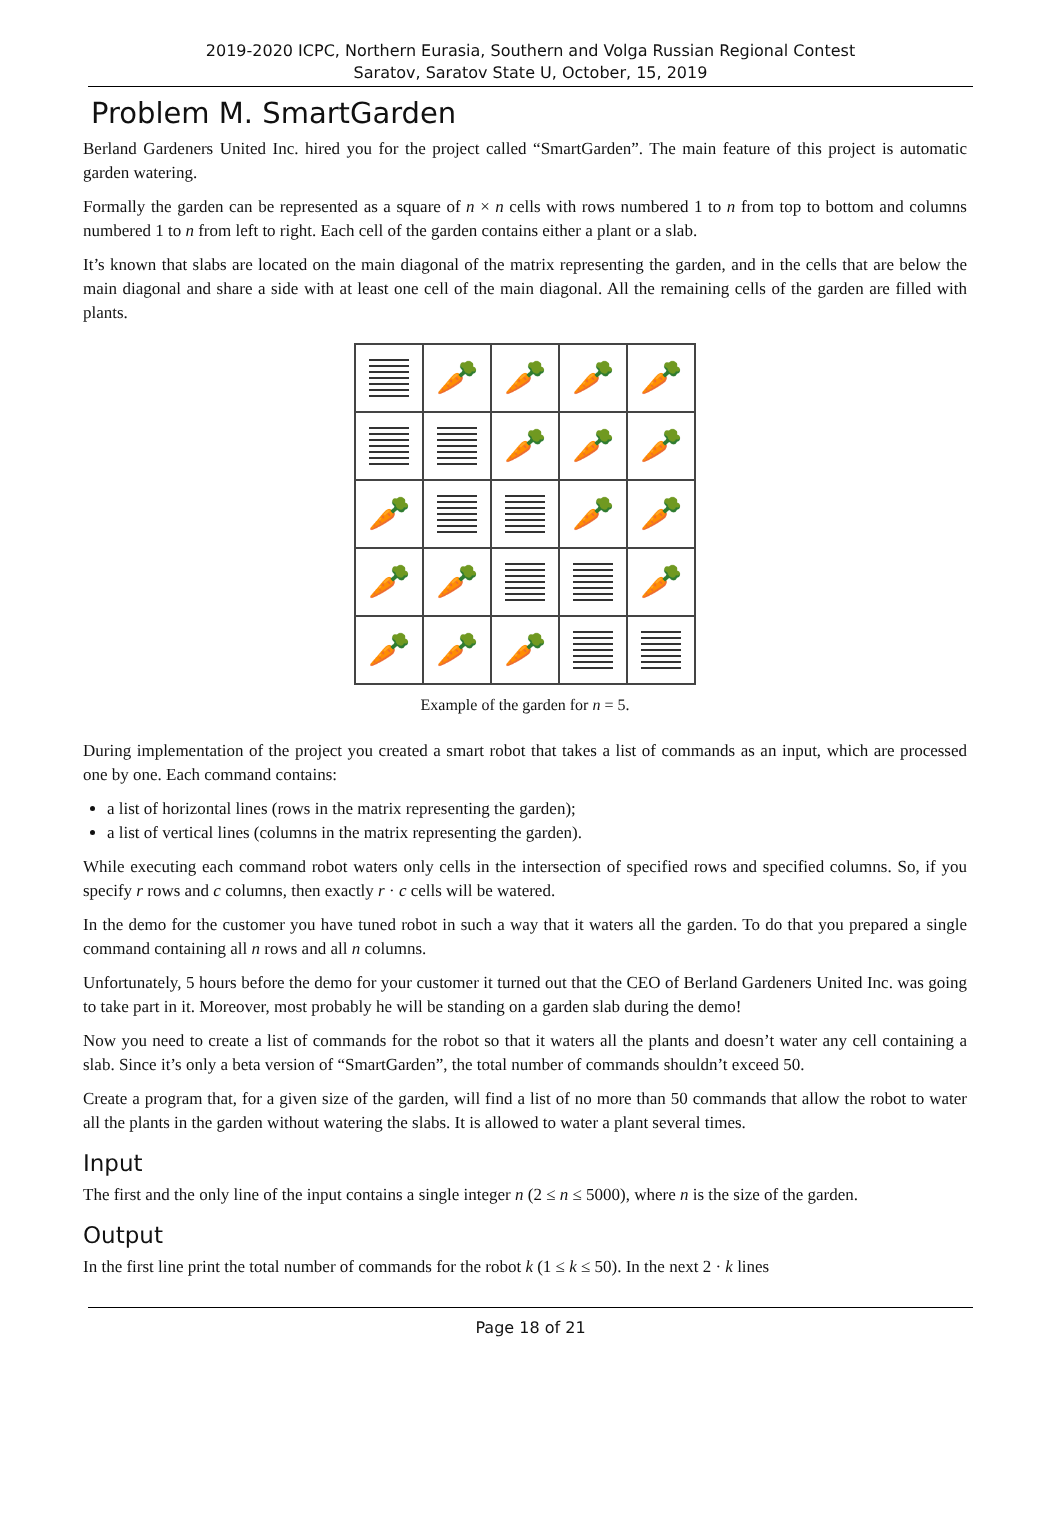2019-2020 ICPC, Northern Eurasia, Southern and Volga Russian Regional Contest
Saratov, Saratov State U, October, 15, 2019
Problem M. SmartGarden
Berland Gardeners United Inc. hired you for the project called “SmartGarden”. The main feature of this project is automatic garden watering.
Formally the garden can be represented as a square of n × n cells with rows numbered 1 to n from top to bottom and columns numbered 1 to n from left to right. Each cell of the garden contains either a plant or a slab.
It’s known that slabs are located on the main diagonal of the matrix representing the garden, and in the cells that are below the main diagonal and share a side with at least one cell of the main diagonal. All the remaining cells of the garden are filled with plants.
🥕
🥕
🥕
🥕
🥕
🥕
🥕
🥕
🥕
🥕
🥕
🥕
🥕
🥕
🥕
🥕
Example of the garden for n = 5.
During implementation of the project you created a smart robot that takes a list of commands as an input, which are processed one by one. Each command contains:
a list of horizontal lines (rows in the matrix representing the garden);
a list of vertical lines (columns in the matrix representing the garden).
While executing each command robot waters only cells in the intersection of specified rows and specified columns. So, if you specify r rows and c columns, then exactly r · c cells will be watered.
In the demo for the customer you have tuned robot in such a way that it waters all the garden. To do that you prepared a single command containing all n rows and all n columns.
Unfortunately, 5 hours before the demo for your customer it turned out that the CEO of Berland Gardeners United Inc. was going to take part in it. Moreover, most probably he will be standing on a garden slab during the demo!
Now you need to create a list of commands for the robot so that it waters all the plants and doesn’t water any cell containing a slab. Since it’s only a beta version of “SmartGarden”, the total number of commands shouldn’t exceed 50.
Create a program that, for a given size of the garden, will find a list of no more than 50 commands that allow the robot to water all the plants in the garden without watering the slabs. It is allowed to water a plant several times.
Input
The first and the only line of the input contains a single integer n (2 ≤ n ≤ 5000), where n is the size of the garden.
Output
In the first line print the total number of commands for the robot k (1 ≤ k ≤ 50). In the next 2 · k lines
Page 18 of 21